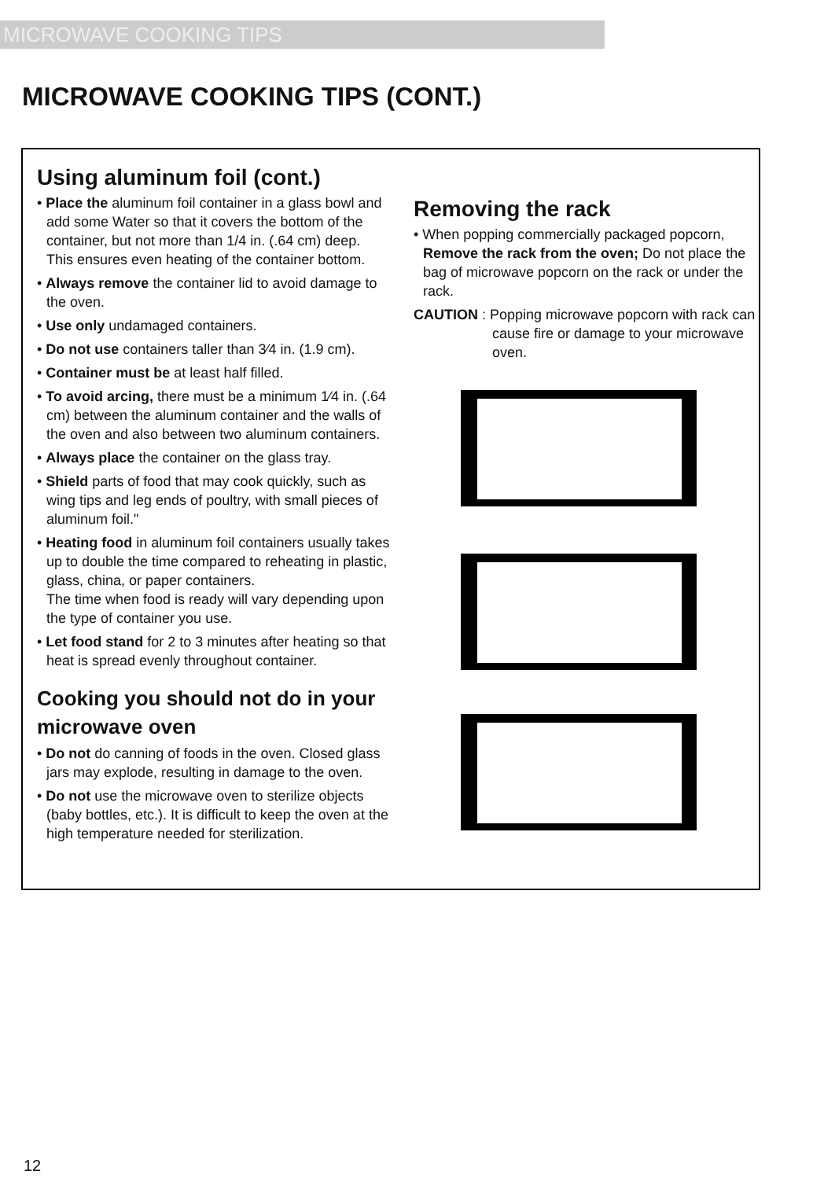MICROWAVE COOKING TIPS
MICROWAVE COOKING TIPS (CONT.)
Using aluminum foil (cont.)
• Place the aluminum foil container in a glass bowl and add some Water so that it covers the bottom of the container, but not more than 1/4 in. (.64 cm) deep. This ensures even heating of the container bottom.
• Always remove the container lid to avoid damage to the oven.
• Use only undamaged containers.
• Do not use containers taller than 3⁄4 in. (1.9 cm).
• Container must be at least half filled.
• To avoid arcing, there must be a minimum 1⁄4 in. (.64 cm) between the aluminum container and the walls of the oven and also between two aluminum containers.
• Always place the container on the glass tray.
• Shield parts of food that may cook quickly, such as wing tips and leg ends of poultry, with small pieces of aluminum foil."
• Heating food in aluminum foil containers usually takes up to double the time compared to reheating in plastic, glass, china, or paper containers.
The time when food is ready will vary depending upon the type of container you use.
• Let food stand for 2 to 3 minutes after heating so that heat is spread evenly throughout container.
Cooking you should not do in your microwave oven
• Do not do canning of foods in the oven. Closed glass jars may explode, resulting in damage to the oven.
• Do not use the microwave oven to sterilize objects (baby bottles, etc.). It is difficult to keep the oven at the high temperature needed for sterilization.
Removing the rack
• When popping commercially packaged popcorn, Remove the rack from the oven; Do not place the bag of microwave popcorn on the rack or under the rack.
CAUTION : Popping microwave popcorn with rack can cause fire or damage to your microwave oven.
12